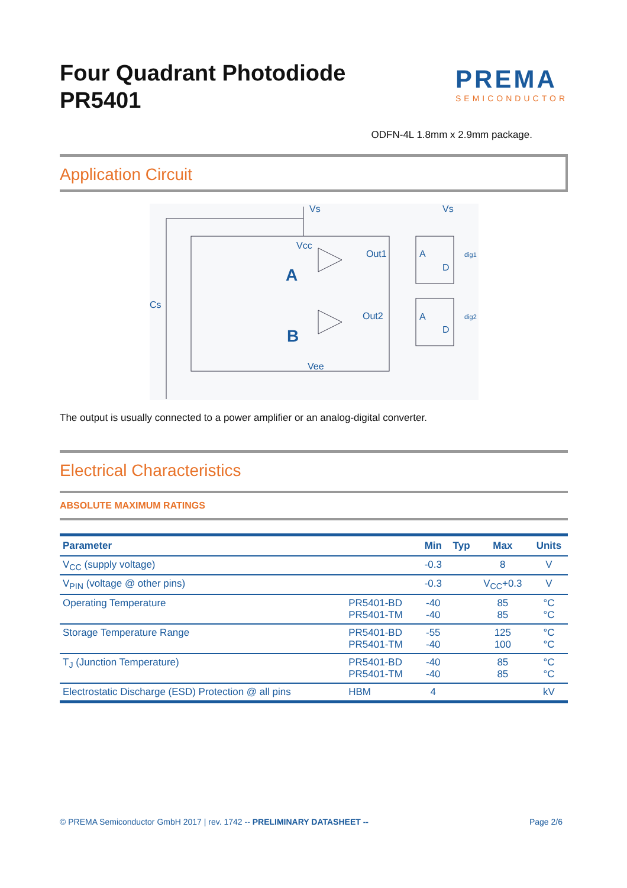Four Quadrant Photodiode
PR5401
PREMA
SEMICONDUCTOR
ODFN-4L 1.8mm x 2.9mm package.
Application Circuit
Vs
Vs
Vcc
Out1
Out2
A
B
Vee
Cs
A
D
A
D
dig1
dig2
The output is usually connected to a power amplifier or an analog-digital converter.
Electrical Characteristics
ABSOLUTE MAXIMUM RATINGS
| Parameter | | Min | Typ | Max | Units |
| --- | --- | --- | --- | --- | --- |
| V<sub>CC</sub> (supply voltage) | | -0.3 | | 8 | V |
| V<sub>PIN</sub> (voltage @ other pins) | | -0.3 | | V<sub>CC</sub>+0.3 | V |
| Operating Temperature | PR5401-BD PR5401-TM | -40 -40 | | 85 85 | °C °C |
| Storage Temperature Range | PR5401-BD PR5401-TM | -55 -40 | | 125 100 | °C °C |
| T<sub>J</sub> (Junction Temperature) | PR5401-BD PR5401-TM | -40 -40 | | 85 85 | °C °C |
| Electrostatic Discharge (ESD) Protection @ all pins | HBM | 4 | | | kV |
© PREMA Semiconductor GmbH 2017 | rev. 1742 -- PRELIMINARY DATASHEET -- Page 2/6